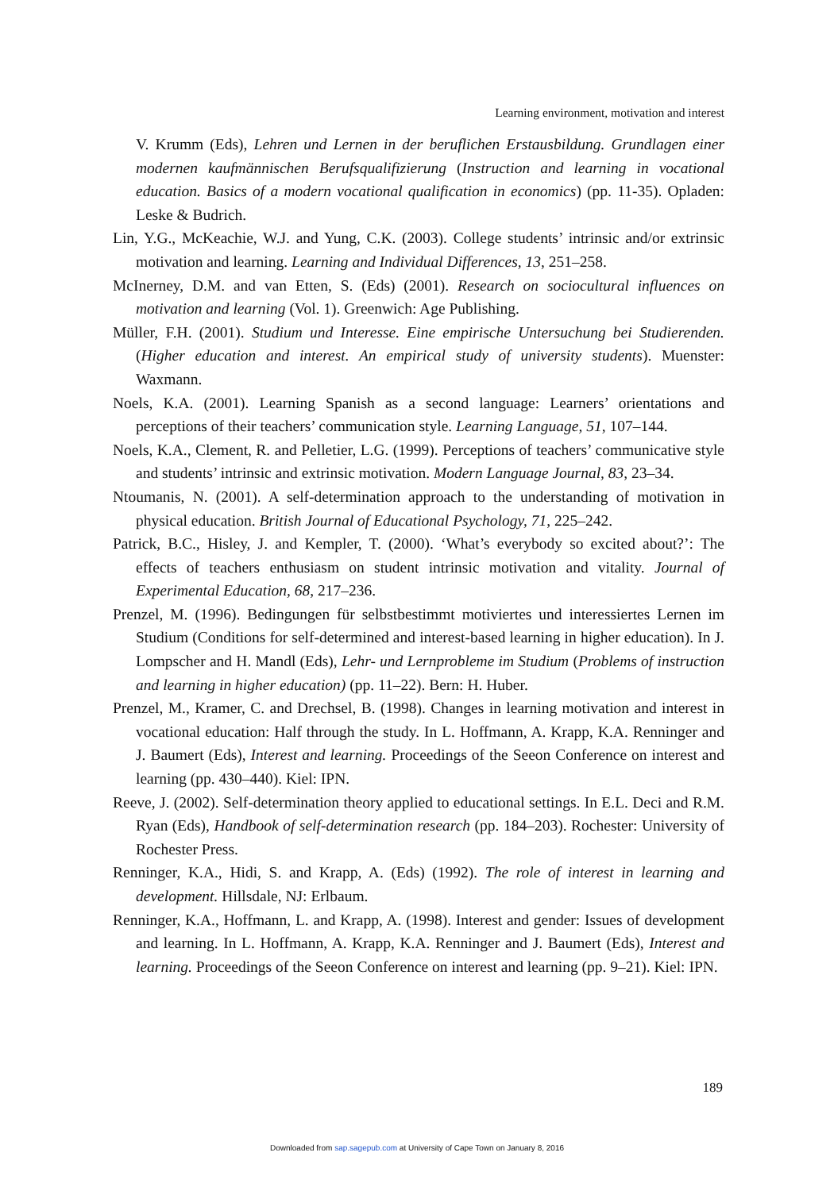Learning environment, motivation and interest
V. Krumm (Eds), Lehren und Lernen in der beruflichen Erstausbildung. Grundlagen einer modernen kaufmännischen Berufsqualifizierung (Instruction and learning in vocational education. Basics of a modern vocational qualification in economics) (pp. 11-35). Opladen: Leske & Budrich.
Lin, Y.G., McKeachie, W.J. and Yung, C.K. (2003). College students’ intrinsic and/or extrinsic motivation and learning. Learning and Individual Differences, 13, 251–258.
McInerney, D.M. and van Etten, S. (Eds) (2001). Research on sociocultural influences on motivation and learning (Vol. 1). Greenwich: Age Publishing.
Müller, F.H. (2001). Studium und Interesse. Eine empirische Untersuchung bei Studierenden. (Higher education and interest. An empirical study of university students). Muenster: Waxmann.
Noels, K.A. (2001). Learning Spanish as a second language: Learners’ orientations and perceptions of their teachers’ communication style. Learning Language, 51, 107–144.
Noels, K.A., Clement, R. and Pelletier, L.G. (1999). Perceptions of teachers’ communicative style and students’ intrinsic and extrinsic motivation. Modern Language Journal, 83, 23–34.
Ntoumanis, N. (2001). A self-determination approach to the understanding of motivation in physical education. British Journal of Educational Psychology, 71, 225–242.
Patrick, B.C., Hisley, J. and Kempler, T. (2000). ‘What’s everybody so excited about?’: The effects of teachers enthusiasm on student intrinsic motivation and vitality. Journal of Experimental Education, 68, 217–236.
Prenzel, M. (1996). Bedingungen für selbstbestimmt motiviertes und interessiertes Lernen im Studium (Conditions for self-determined and interest-based learning in higher education). In J. Lompscher and H. Mandl (Eds), Lehr- und Lernprobleme im Studium (Problems of instruction and learning in higher education) (pp. 11–22). Bern: H. Huber.
Prenzel, M., Kramer, C. and Drechsel, B. (1998). Changes in learning motivation and interest in vocational education: Half through the study. In L. Hoffmann, A. Krapp, K.A. Renninger and J. Baumert (Eds), Interest and learning. Proceedings of the Seeon Conference on interest and learning (pp. 430–440). Kiel: IPN.
Reeve, J. (2002). Self-determination theory applied to educational settings. In E.L. Deci and R.M. Ryan (Eds), Handbook of self-determination research (pp. 184–203). Rochester: University of Rochester Press.
Renninger, K.A., Hidi, S. and Krapp, A. (Eds) (1992). The role of interest in learning and development. Hillsdale, NJ: Erlbaum.
Renninger, K.A., Hoffmann, L. and Krapp, A. (1998). Interest and gender: Issues of development and learning. In L. Hoffmann, A. Krapp, K.A. Renninger and J. Baumert (Eds), Interest and learning. Proceedings of the Seeon Conference on interest and learning (pp. 9–21). Kiel: IPN.
189
Downloaded from sap.sagepub.com at University of Cape Town on January 8, 2016